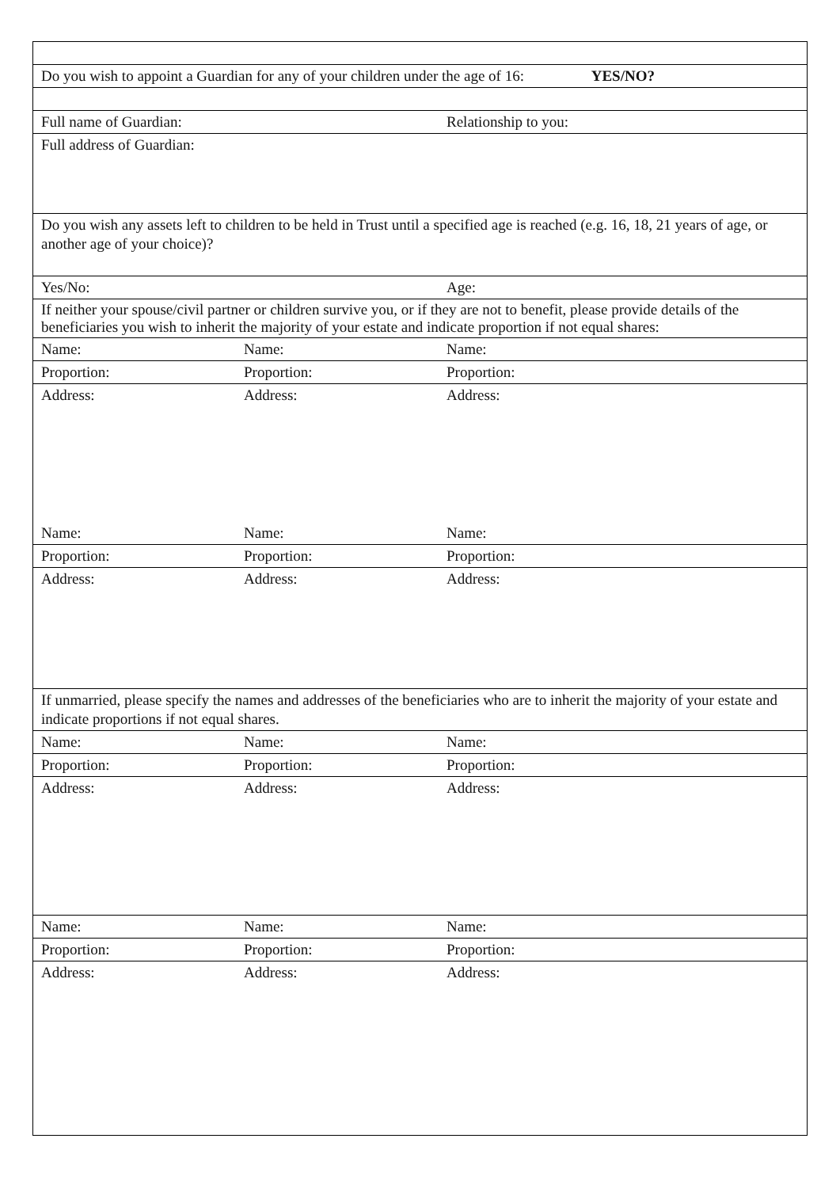| Do you wish to appoint a Guardian for any of your children under the age of 16: YES/NO? | | |
| Full name of Guardian: | | Relationship to you: |
| Full address of Guardian: | | |
| Do you wish any assets left to children to be held in Trust until a specified age is reached (e.g. 16, 18, 21 years of age, or another age of your choice)? | | |
| Yes/No: | | Age: |
| If neither your spouse/civil partner or children survive you, or if they are not to benefit, please provide details of the beneficiaries you wish to inherit the majority of your estate and indicate proportion if not equal shares: | | |
| Name: | Name: | Name: |
| Proportion: | Proportion: | Proportion: |
| Address: | Address: | Address: |
| Name: | Name: | Name: |
| Proportion: | Proportion: | Proportion: |
| Address: | Address: | Address: |
| If unmarried, please specify the names and addresses of the beneficiaries who are to inherit the majority of your estate and indicate proportions if not equal shares. | | |
| Name: | Name: | Name: |
| Proportion: | Proportion: | Proportion: |
| Address: | Address: | Address: |
| Name: | Name: | Name: |
| Proportion: | Proportion: | Proportion: |
| Address: | Address: | Address: |